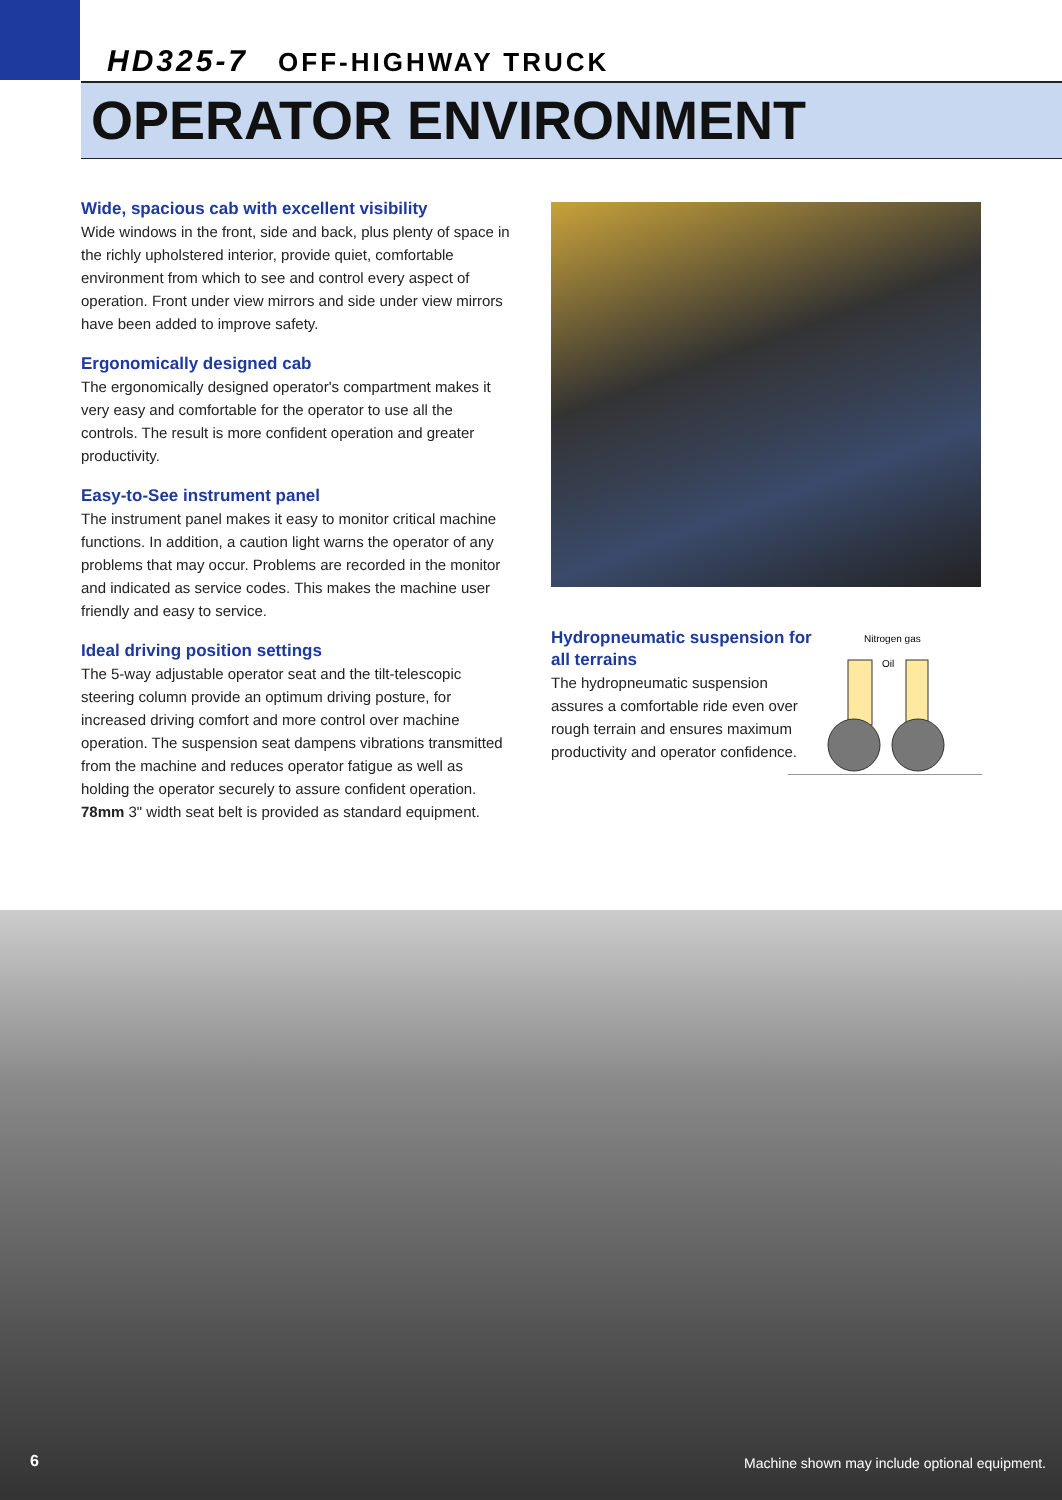HD325-7 OFF-HIGHWAY TRUCK
OPERATOR ENVIRONMENT
Wide, spacious cab with excellent visibility
Wide windows in the front, side and back, plus plenty of space in the richly upholstered interior, provide quiet, comfortable environment from which to see and control every aspect of operation. Front under view mirrors and side under view mirrors have been added to improve safety.
Ergonomically designed cab
The ergonomically designed operator's compartment makes it very easy and comfortable for the operator to use all the controls. The result is more confident operation and greater productivity.
Easy-to-See instrument panel
The instrument panel makes it easy to monitor critical machine functions. In addition, a caution light warns the operator of any problems that may occur. Problems are recorded in the monitor and indicated as service codes. This makes the machine user friendly and easy to service.
Ideal driving position settings
The 5-way adjustable operator seat and the tilt-telescopic steering column provide an optimum driving posture, for increased driving comfort and more control over machine operation. The suspension seat dampens vibrations transmitted from the machine and reduces operator fatigue as well as holding the operator securely to assure confident operation. 78mm 3" width seat belt is provided as standard equipment.
Hydropneumatic suspension for all terrains
The hydropneumatic suspension assures a comfortable ride even over rough terrain and ensures maximum productivity and operator confidence.
Nitrogen gas
Oil
6
Machine shown may include optional equipment.